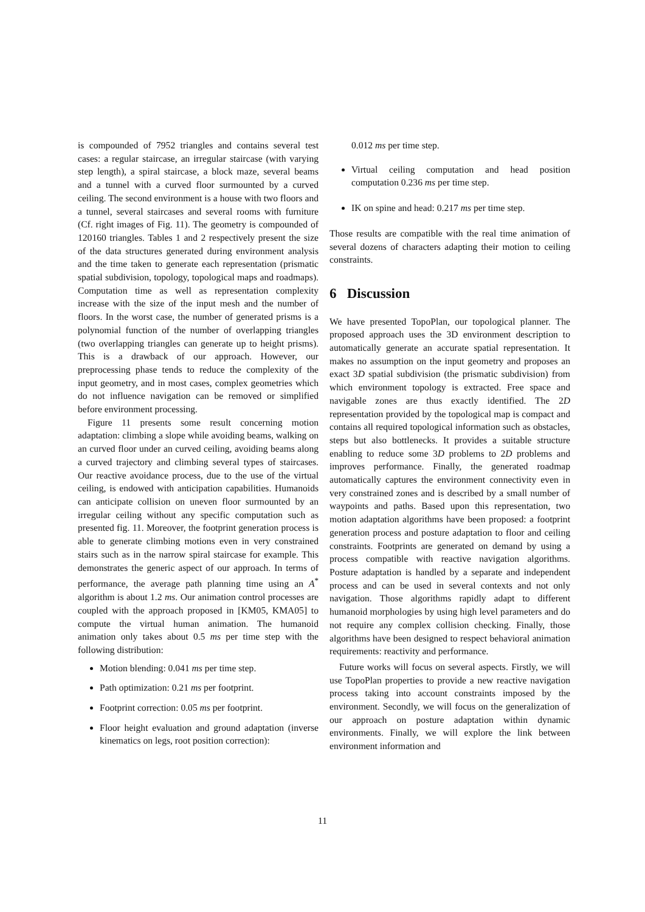is compounded of 7952 triangles and contains several test cases: a regular staircase, an irregular staircase (with varying step length), a spiral staircase, a block maze, several beams and a tunnel with a curved floor surmounted by a curved ceiling. The second environment is a house with two floors and a tunnel, several staircases and several rooms with furniture (Cf. right images of Fig. 11). The geometry is compounded of 120160 triangles. Tables 1 and 2 respectively present the size of the data structures generated during environment analysis and the time taken to generate each representation (prismatic spatial subdivision, topology, topological maps and roadmaps). Computation time as well as representation complexity increase with the size of the input mesh and the number of floors. In the worst case, the number of generated prisms is a polynomial function of the number of overlapping triangles (two overlapping triangles can generate up to height prisms). This is a drawback of our approach. However, our preprocessing phase tends to reduce the complexity of the input geometry, and in most cases, complex geometries which do not influence navigation can be removed or simplified before environment processing.
Figure 11 presents some result concerning motion adaptation: climbing a slope while avoiding beams, walking on an curved floor under an curved ceiling, avoiding beams along a curved trajectory and climbing several types of staircases. Our reactive avoidance process, due to the use of the virtual ceiling, is endowed with anticipation capabilities. Humanoids can anticipate collision on uneven floor surmounted by an irregular ceiling without any specific computation such as presented fig. 11. Moreover, the footprint generation process is able to generate climbing motions even in very constrained stairs such as in the narrow spiral staircase for example. This demonstrates the generic aspect of our approach. In terms of performance, the average path planning time using an A<sup>*</sup> algorithm is about 1.2 ms. Our animation control processes are coupled with the approach proposed in [KM05, KMA05] to compute the virtual human animation. The humanoid animation only takes about 0.5 ms per time step with the following distribution:
Motion blending: 0.041 ms per time step.
Path optimization: 0.21 ms per footprint.
Footprint correction: 0.05 ms per footprint.
Floor height evaluation and ground adaptation (inverse kinematics on legs, root position correction):
0.012 ms per time step.
Virtual ceiling computation and head position computation 0.236 ms per time step.
IK on spine and head: 0.217 ms per time step.
Those results are compatible with the real time animation of several dozens of characters adapting their motion to ceiling constraints.
6 Discussion
We have presented TopoPlan, our topological planner. The proposed approach uses the 3D environment description to automatically generate an accurate spatial representation. It makes no assumption on the input geometry and proposes an exact 3D spatial subdivision (the prismatic subdivision) from which environment topology is extracted. Free space and navigable zones are thus exactly identified. The 2D representation provided by the topological map is compact and contains all required topological information such as obstacles, steps but also bottlenecks. It provides a suitable structure enabling to reduce some 3D problems to 2D problems and improves performance. Finally, the generated roadmap automatically captures the environment connectivity even in very constrained zones and is described by a small number of waypoints and paths. Based upon this representation, two motion adaptation algorithms have been proposed: a footprint generation process and posture adaptation to floor and ceiling constraints. Footprints are generated on demand by using a process compatible with reactive navigation algorithms. Posture adaptation is handled by a separate and independent process and can be used in several contexts and not only navigation. Those algorithms rapidly adapt to different humanoid morphologies by using high level parameters and do not require any complex collision checking. Finally, those algorithms have been designed to respect behavioral animation requirements: reactivity and performance.
Future works will focus on several aspects. Firstly, we will use TopoPlan properties to provide a new reactive navigation process taking into account constraints imposed by the environment. Secondly, we will focus on the generalization of our approach on posture adaptation within dynamic environments. Finally, we will explore the link between environment information and
11